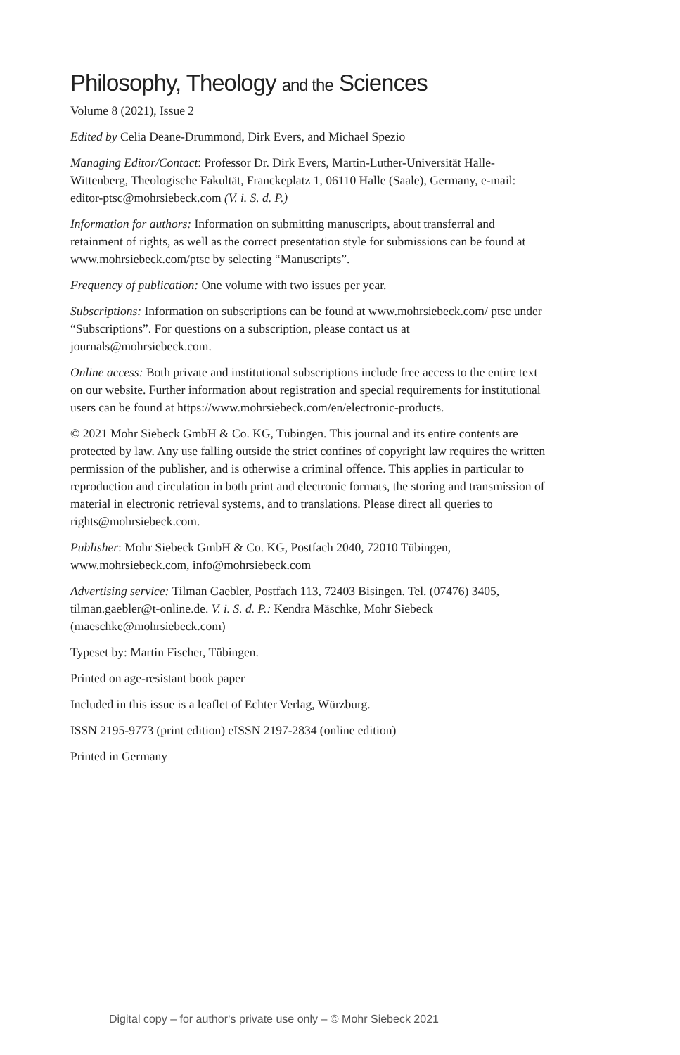Philosophy, Theology and the Sciences
Volume 8 (2021), Issue 2
Edited by Celia Deane-Drummond, Dirk Evers, and Michael Spezio
Managing Editor/Contact: Professor Dr. Dirk Evers, Martin-Luther-Universität Halle-Wittenberg, Theologische Fakultät, Franckeplatz 1, 06110 Halle (Saale), Germany, e-mail: editor-ptsc@mohrsiebeck.com (V. i. S. d. P.)
Information for authors: Information on submitting manuscripts, about transferral and retainment of rights, as well as the correct presentation style for submissions can be found at www.mohrsiebeck.com/ptsc by selecting “Manuscripts”.
Frequency of publication: One volume with two issues per year.
Subscriptions: Information on subscriptions can be found at www.mohrsiebeck.com/ ptsc under “Subscriptions”. For questions on a subscription, please contact us at journals@mohrsiebeck.com.
Online access: Both private and institutional subscriptions include free access to the entire text on our website. Further information about registration and special requirements for institutional users can be found at https://www.mohrsiebeck.com/en/electronic-products.
© 2021 Mohr Siebeck GmbH & Co. KG, Tübingen. This journal and its entire contents are protected by law. Any use falling outside the strict confines of copyright law requires the written permission of the publisher, and is otherwise a criminal offence. This applies in particular to reproduction and circulation in both print and electronic formats, the storing and transmission of material in electronic retrieval systems, and to translations. Please direct all queries to rights@mohrsiebeck.com.
Publisher: Mohr Siebeck GmbH & Co. KG, Postfach 2040, 72010 Tübingen, www.mohrsiebeck.com, info@mohrsiebeck.com
Advertising service: Tilman Gaebler, Postfach 113, 72403 Bisingen. Tel. (07476) 3405, tilman.gaebler@t-online.de. V. i. S. d. P.: Kendra Mäschke, Mohr Siebeck (maeschke@mohrsiebeck.com)
Typeset by: Martin Fischer, Tübingen.
Printed on age-resistant book paper
Included in this issue is a leaflet of Echter Verlag, Würzburg.
ISSN 2195-9773 (print edition) eISSN 2197-2834 (online edition)
Printed in Germany
Digital copy – for author‘s private use only – © Mohr Siebeck 2021